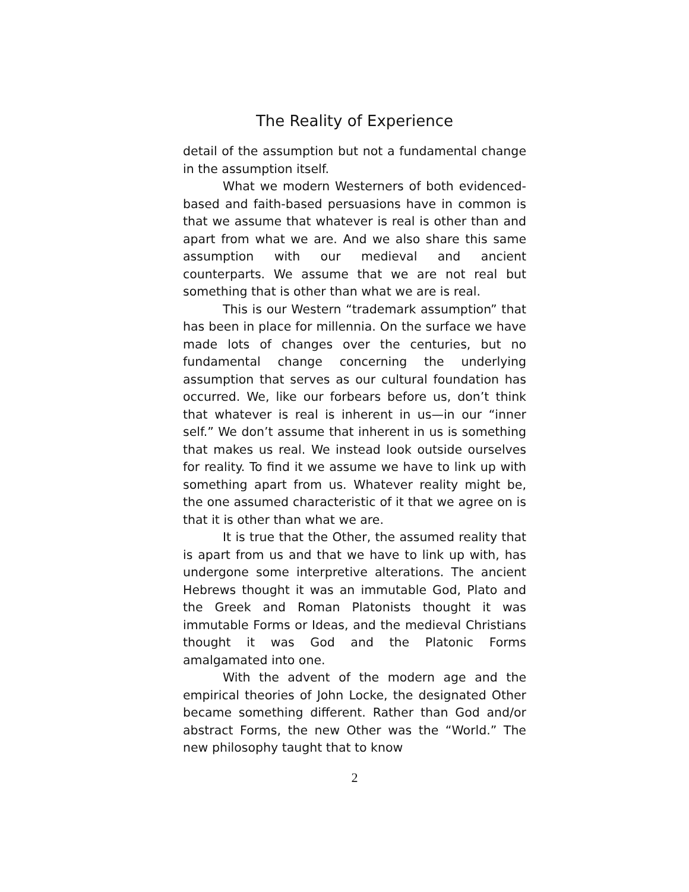The Reality of Experience
detail of the assumption but not a fundamental change in the assumption itself.
What we modern Westerners of both evi­denced-based and faith-based persuasions have in common is that we assume that whatever is real is other than and apart from what we are. And we also share this same assumption with our medieval and ancient counterparts. We assume that we are not real but something that is other than what we are is real.
This is our Western “trademark assumption” that has been in place for millennia. On the surface we have made lots of changes over the centuries, but no fundamental change concerning the underly­ing assumption that serves as our cultural founda­tion has occurred. We, like our forbears before us, don’t think that whatever is real is inherent in us—in our “inner self.” We don’t assume that inherent in us is something that makes us real. We instead look outside ourselves for reality. To find it we as­sume we have to link up with something apart from us. Whatever reality might be, the one assumed characteristic of it that we agree on is that it is other than what we are.
It is true that the Other, the assumed reality that is apart from us and that we have to link up with, has undergone some interpretive alterations. The ancient Hebrews thought it was an immutable God, Plato and the Greek and Roman Platonists thought it was immutable Forms or Ideas, and the medieval Christians thought it was God and the Pla­tonic Forms amalgamated into one.
With the advent of the modern age and the empirical theories of John Locke, the designated Other became something different. Rather than God and/or abstract Forms, the new Other was the “World.” The new philosophy taught that to know
2